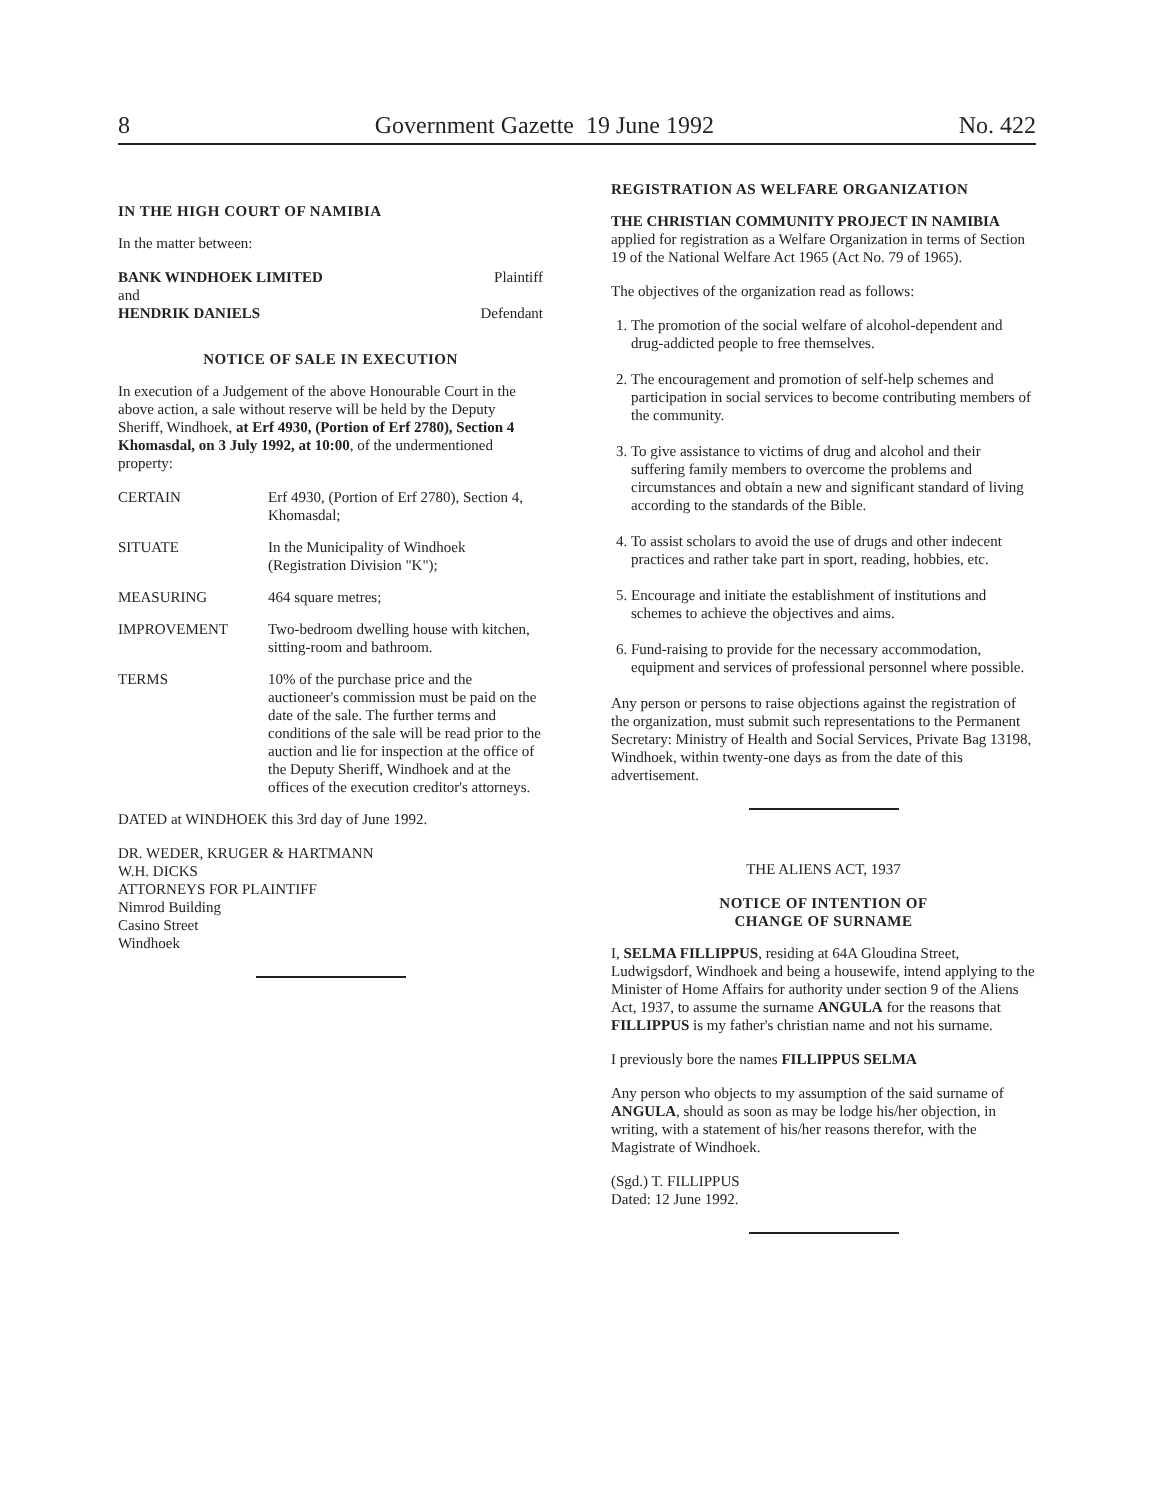8 Government Gazette 19 June 1992 No. 422
IN THE HIGH COURT OF NAMIBIA
In the matter between:
| BANK WINDHOEK LIMITED and HENDRIK DANIELS | Plaintiff Defendant |
NOTICE OF SALE IN EXECUTION
In execution of a Judgement of the above Honourable Court in the above action, a sale without reserve will be held by the Deputy Sheriff, Windhoek, at Erf 4930, (Portion of Erf 2780), Section 4 Khomasdal, on 3 July 1992, at 10:00, of the undermentioned property:
| CERTAIN | Erf 4930, (Portion of Erf 2780), Section 4, Khomasdal; |
| SITUATE | In the Municipality of Windhoek (Registration Division "K"); |
| MEASURING | 464 square metres; |
| IMPROVEMENT | Two-bedroom dwelling house with kitchen, sitting-room and bathroom. |
| TERMS | 10% of the purchase price and the auctioneer's commission must be paid on the date of the sale. The further terms and conditions of the sale will be read prior to the auction and lie for inspection at the office of the Deputy Sheriff, Windhoek and at the offices of the execution creditor's attorneys. |
DATED at WINDHOEK this 3rd day of June 1992.
DR. WEDER, KRUGER & HARTMANN
W.H. DICKS
ATTORNEYS FOR PLAINTIFF
Nimrod Building
Casino Street
Windhoek
REGISTRATION AS WELFARE ORGANIZATION
THE CHRISTIAN COMMUNITY PROJECT IN NAMIBIA applied for registration as a Welfare Organization in terms of Section 19 of the National Welfare Act 1965 (Act No. 79 of 1965).
The objectives of the organization read as follows:
1. The promotion of the social welfare of alcohol-dependent and drug-addicted people to free themselves.
2. The encouragement and promotion of self-help schemes and participation in social services to become contributing members of the community.
3. To give assistance to victims of drug and alcohol and their suffering family members to overcome the problems and circumstances and obtain a new and significant standard of living according to the standards of the Bible.
4. To assist scholars to avoid the use of drugs and other indecent practices and rather take part in sport, reading, hobbies, etc.
5. Encourage and initiate the establishment of institutions and schemes to achieve the objectives and aims.
6. Fund-raising to provide for the necessary accommodation, equipment and services of professional personnel where possible.
Any person or persons to raise objections against the registration of the organization, must submit such representations to the Permanent Secretary: Ministry of Health and Social Services, Private Bag 13198, Windhoek, within twenty-one days as from the date of this advertisement.
THE ALIENS ACT, 1937
NOTICE OF INTENTION OF
CHANGE OF SURNAME
I, SELMA FILLIPPUS, residing at 64A Gloudina Street, Ludwigsdorf, Windhoek and being a housewife, intend applying to the Minister of Home Affairs for authority under section 9 of the Aliens Act, 1937, to assume the surname ANGULA for the reasons that FILLIPPUS is my father's christian name and not his surname.
I previously bore the names FILLIPPUS SELMA
Any person who objects to my assumption of the said surname of ANGULA, should as soon as may be lodge his/her objection, in writing, with a statement of his/her reasons therefor, with the Magistrate of Windhoek.
(Sgd.) T. FILLIPPUS
Dated: 12 June 1992.